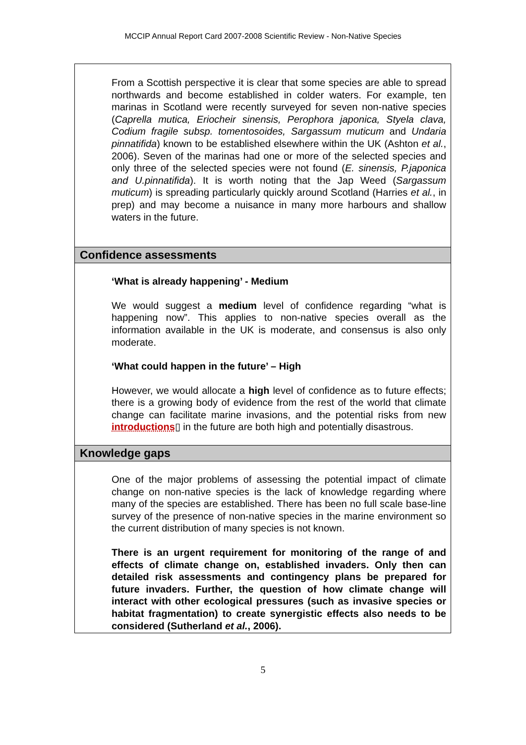MCCIP Annual Report Card 2007-2008 Scientific Review - Non-Native Species
From a Scottish perspective it is clear that some species are able to spread northwards and become established in colder waters. For example, ten marinas in Scotland were recently surveyed for seven non-native species (Caprella mutica, Eriocheir sinensis, Perophora japonica, Styela clava, Codium fragile subsp. tomentosoides, Sargassum muticum and Undaria pinnatifida) known to be established elsewhere within the UK (Ashton et al., 2006). Seven of the marinas had one or more of the selected species and only three of the selected species were not found (E. sinensis, P.japonica and U.pinnatifida). It is worth noting that the Jap Weed (Sargassum muticum) is spreading particularly quickly around Scotland (Harries et al., in prep) and may become a nuisance in many more harbours and shallow waters in the future.
Confidence assessments
‘What is already happening’ - Medium
We would suggest a medium level of confidence regarding “what is happening now”. This applies to non-native species overall as the information available in the UK is moderate, and consensus is also only moderate.
‘What could happen in the future’ – High
However, we would allocate a high level of confidence as to future effects; there is a growing body of evidence from the rest of the world that climate change can facilitate marine invasions, and the potential risks from new introductions▯ in the future are both high and potentially disastrous.
Knowledge gaps
One of the major problems of assessing the potential impact of climate change on non-native species is the lack of knowledge regarding where many of the species are established. There has been no full scale base-line survey of the presence of non-native species in the marine environment so the current distribution of many species is not known.
There is an urgent requirement for monitoring of the range of and effects of climate change on, established invaders. Only then can detailed risk assessments and contingency plans be prepared for future invaders. Further, the question of how climate change will interact with other ecological pressures (such as invasive species or habitat fragmentation) to create synergistic effects also needs to be considered (Sutherland et al., 2006).
5